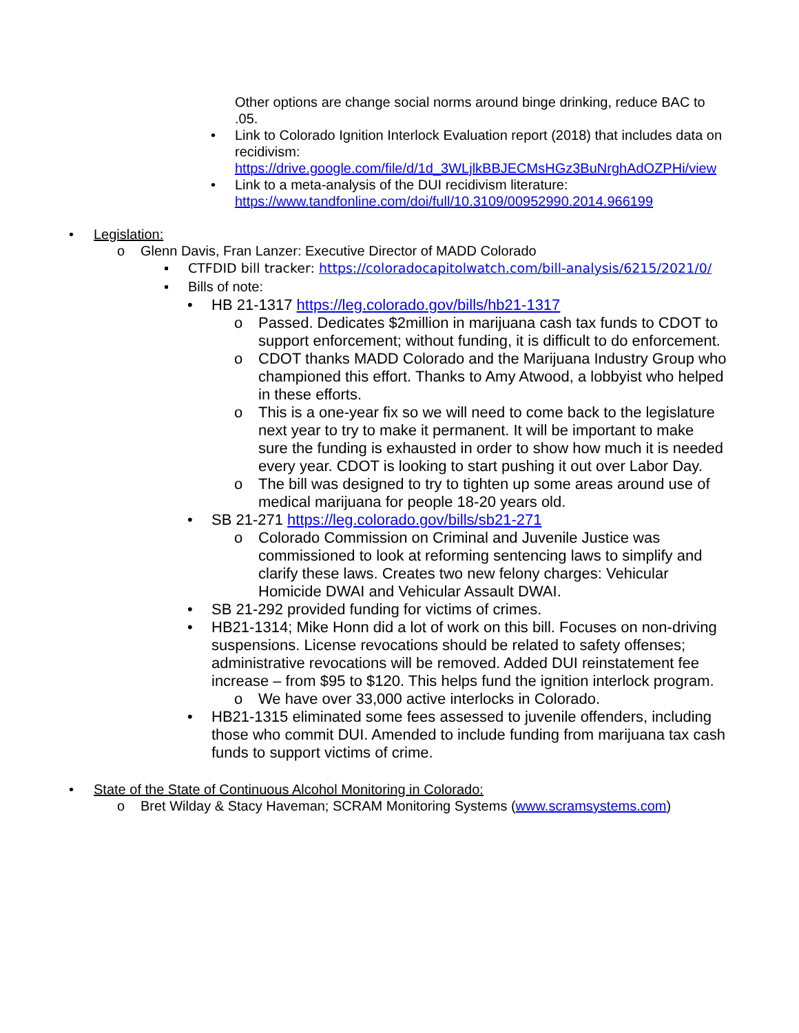Other options are change social norms around binge drinking, reduce BAC to .05.
• Link to Colorado Ignition Interlock Evaluation report (2018) that includes data on recidivism: https://drive.google.com/file/d/1d_3WLjlkBBJECMsHGz3BuNrghAdOZPHi/view
• Link to a meta-analysis of the DUI recidivism literature: https://www.tandfonline.com/doi/full/10.3109/00952990.2014.966199
• Legislation:
o Glenn Davis, Fran Lanzer: Executive Director of MADD Colorado
▪ CTFDID bill tracker: https://coloradocapitolwatch.com/bill-analysis/6215/2021/0/
▪ Bills of note:
• HB 21-1317 https://leg.colorado.gov/bills/hb21-1317
o Passed. Dedicates $2million in marijuana cash tax funds to CDOT to support enforcement; without funding, it is difficult to do enforcement.
o CDOT thanks MADD Colorado and the Marijuana Industry Group who championed this effort. Thanks to Amy Atwood, a lobbyist who helped in these efforts.
o This is a one-year fix so we will need to come back to the legislature next year to try to make it permanent. It will be important to make sure the funding is exhausted in order to show how much it is needed every year. CDOT is looking to start pushing it out over Labor Day.
o The bill was designed to try to tighten up some areas around use of medical marijuana for people 18-20 years old.
• SB 21-271 https://leg.colorado.gov/bills/sb21-271
o Colorado Commission on Criminal and Juvenile Justice was commissioned to look at reforming sentencing laws to simplify and clarify these laws. Creates two new felony charges: Vehicular Homicide DWAI and Vehicular Assault DWAI.
• SB 21-292 provided funding for victims of crimes.
• HB21-1314; Mike Honn did a lot of work on this bill. Focuses on non-driving suspensions. License revocations should be related to safety offenses; administrative revocations will be removed. Added DUI reinstatement fee increase – from $95 to $120. This helps fund the ignition interlock program.
o We have over 33,000 active interlocks in Colorado.
• HB21-1315 eliminated some fees assessed to juvenile offenders, including those who commit DUI. Amended to include funding from marijuana tax cash funds to support victims of crime.
• State of the State of Continuous Alcohol Monitoring in Colorado:
o Bret Wilday & Stacy Haveman; SCRAM Monitoring Systems (www.scramsystems.com)